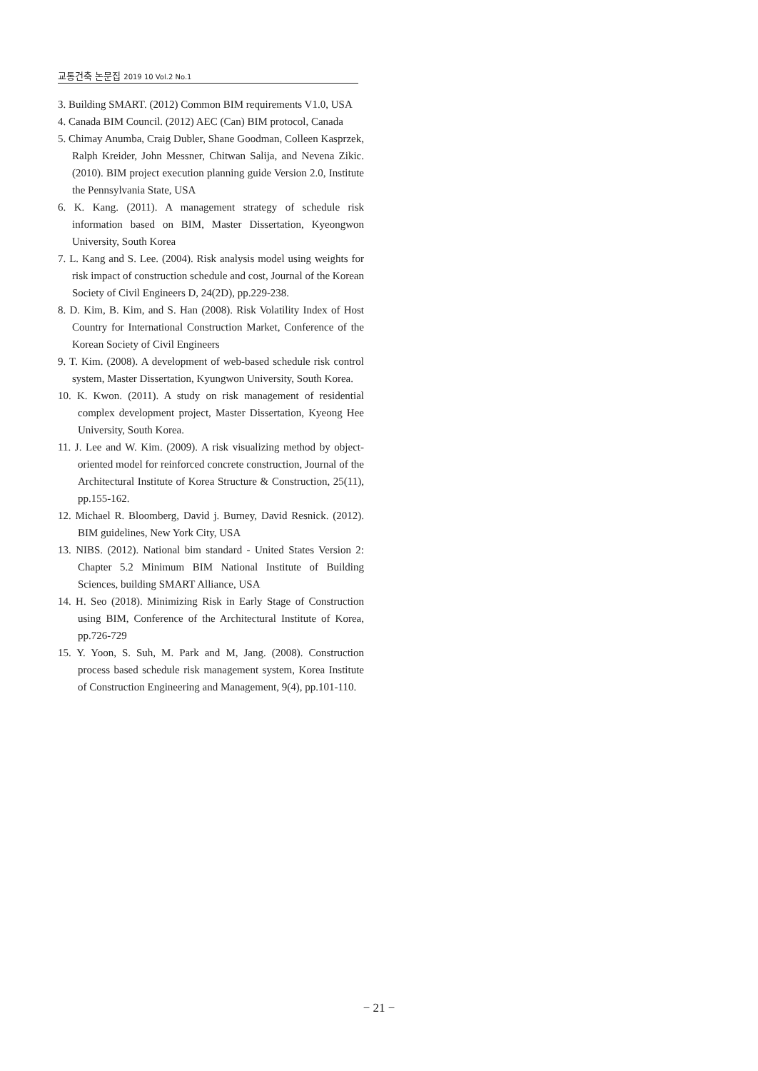교통건축 논문집 2019 10 Vol.2 No.1
3. Building SMART. (2012) Common BIM requirements V1.0, USA
4. Canada BIM Council. (2012) AEC (Can) BIM protocol, Canada
5. Chimay Anumba, Craig Dubler, Shane Goodman, Colleen Kasprzek, Ralph Kreider, John Messner, Chitwan Salija, and Nevena Zikic. (2010). BIM project execution planning guide Version 2.0, Institute the Pennsylvania State, USA
6. K. Kang. (2011). A management strategy of schedule risk information based on BIM, Master Dissertation, Kyeongwon University, South Korea
7. L. Kang and S. Lee. (2004). Risk analysis model using weights for risk impact of construction schedule and cost, Journal of the Korean Society of Civil Engineers D, 24(2D), pp.229-238.
8. D. Kim, B. Kim, and S. Han (2008). Risk Volatility Index of Host Country for International Construction Market, Conference of the Korean Society of Civil Engineers
9. T. Kim. (2008). A development of web-based schedule risk control system, Master Dissertation, Kyungwon University, South Korea.
10. K. Kwon. (2011). A study on risk management of residential complex development project, Master Dissertation, Kyeong Hee University, South Korea.
11. J. Lee and W. Kim. (2009). A risk visualizing method by object-oriented model for reinforced concrete construction, Journal of the Architectural Institute of Korea Structure & Construction, 25(11), pp.155-162.
12. Michael R. Bloomberg, David j. Burney, David Resnick. (2012). BIM guidelines, New York City, USA
13. NIBS. (2012). National bim standard - United States Version 2: Chapter 5.2 Minimum BIM National Institute of Building Sciences, building SMART Alliance, USA
14. H. Seo (2018). Minimizing Risk in Early Stage of Construction using BIM, Conference of the Architectural Institute of Korea, pp.726-729
15. Y. Yoon, S. Suh, M. Park and M, Jang. (2008). Construction process based schedule risk management system, Korea Institute of Construction Engineering and Management, 9(4), pp.101-110.
− 21 −